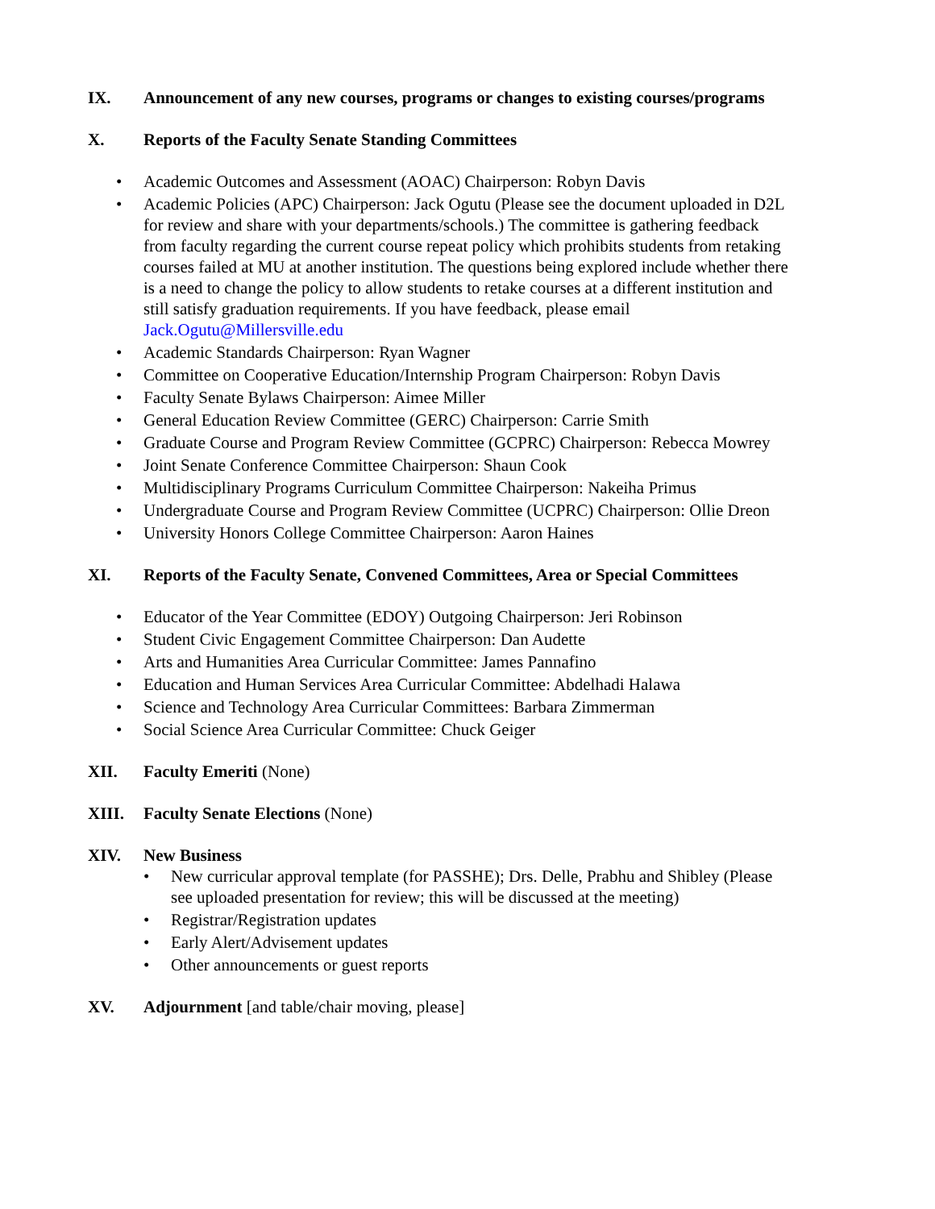IX. Announcement of any new courses, programs or changes to existing courses/programs
X. Reports of the Faculty Senate Standing Committees
Academic Outcomes and Assessment (AOAC) Chairperson: Robyn Davis
Academic Policies (APC) Chairperson: Jack Ogutu (Please see the document uploaded in D2L for review and share with your departments/schools.) The committee is gathering feedback from faculty regarding the current course repeat policy which prohibits students from retaking courses failed at MU at another institution. The questions being explored include whether there is a need to change the policy to allow students to retake courses at a different institution and still satisfy graduation requirements. If you have feedback, please email Jack.Ogutu@Millersville.edu
Academic Standards Chairperson: Ryan Wagner
Committee on Cooperative Education/Internship Program Chairperson: Robyn Davis
Faculty Senate Bylaws Chairperson: Aimee Miller
General Education Review Committee (GERC) Chairperson: Carrie Smith
Graduate Course and Program Review Committee (GCPRC) Chairperson: Rebecca Mowrey
Joint Senate Conference Committee Chairperson: Shaun Cook
Multidisciplinary Programs Curriculum Committee Chairperson: Nakeiha Primus
Undergraduate Course and Program Review Committee (UCPRC) Chairperson: Ollie Dreon
University Honors College Committee Chairperson: Aaron Haines
XI. Reports of the Faculty Senate, Convened Committees, Area or Special Committees
Educator of the Year Committee (EDOY) Outgoing Chairperson: Jeri Robinson
Student Civic Engagement Committee Chairperson: Dan Audette
Arts and Humanities Area Curricular Committee: James Pannafino
Education and Human Services Area Curricular Committee: Abdelhadi Halawa
Science and Technology Area Curricular Committees: Barbara Zimmerman
Social Science Area Curricular Committee: Chuck Geiger
XII. Faculty Emeriti (None)
XIII. Faculty Senate Elections (None)
XIV. New Business
New curricular approval template (for PASSHE); Drs. Delle, Prabhu and Shibley (Please see uploaded presentation for review; this will be discussed at the meeting)
Registrar/Registration updates
Early Alert/Advisement updates
Other announcements or guest reports
XV. Adjournment [and table/chair moving, please]